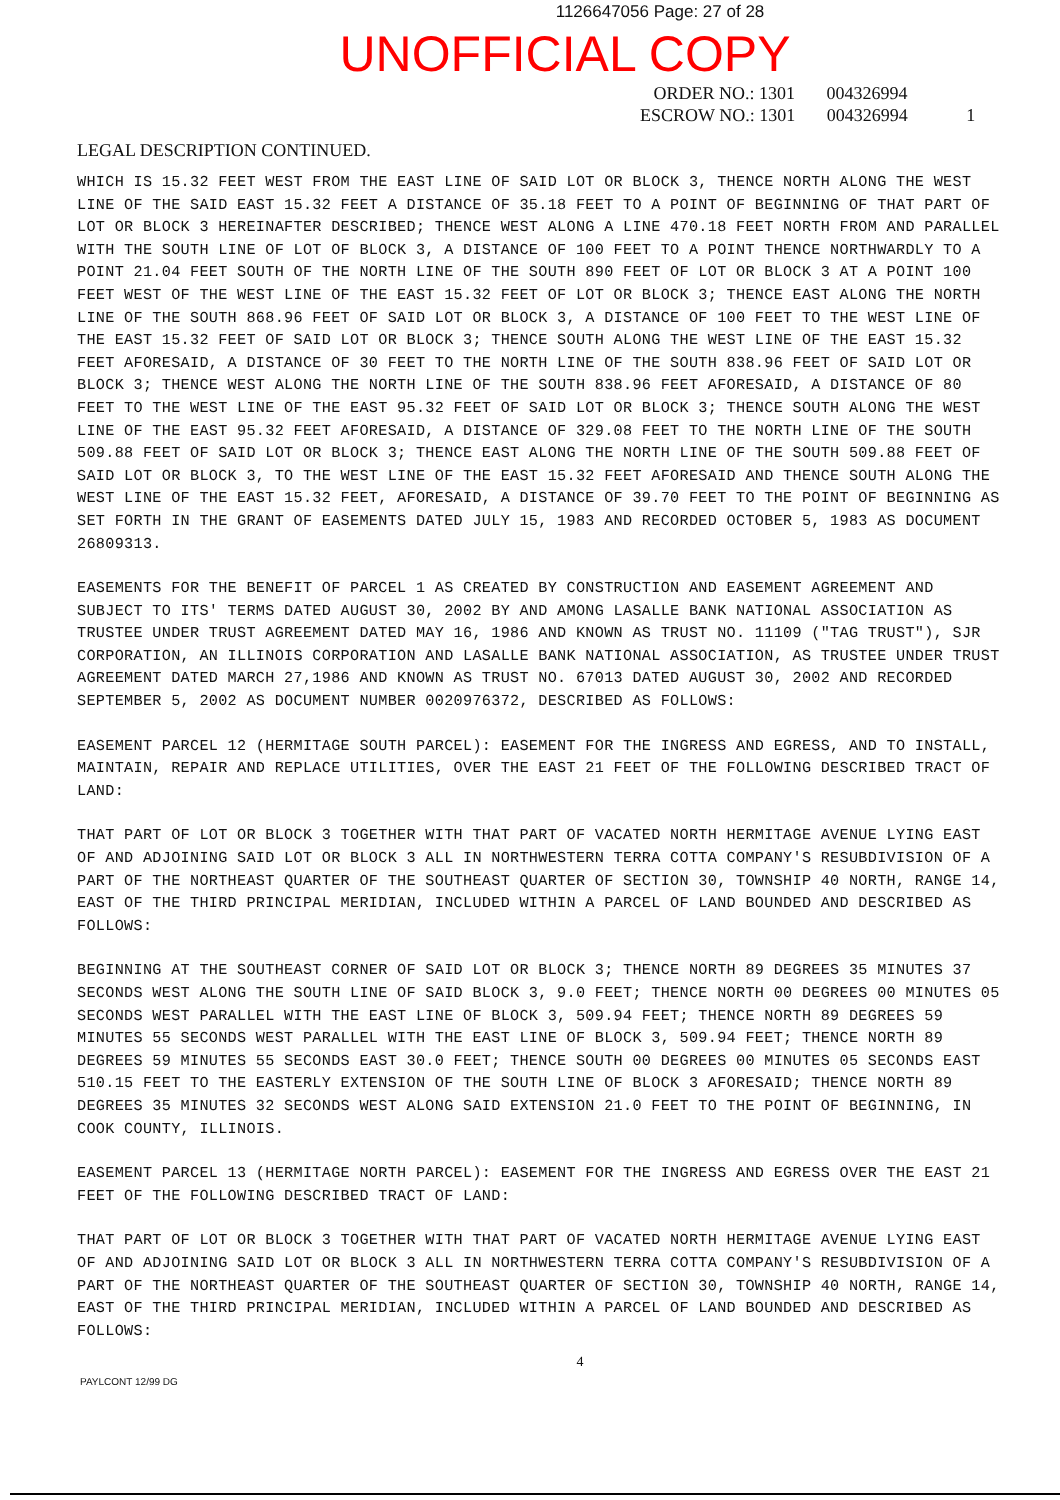1126647056 Page: 27 of 28
UNOFFICIAL COPY
ORDER NO.: 1301 004326994
ESCROW NO.: 1301 004326994 1
LEGAL DESCRIPTION CONTINUED.
WHICH IS 15.32 FEET WEST FROM THE EAST LINE OF SAID LOT OR BLOCK 3, THENCE NORTH ALONG THE WEST LINE OF THE SAID EAST 15.32 FEET A DISTANCE OF 35.18 FEET TO A POINT OF BEGINNING OF THAT PART OF LOT OR BLOCK 3 HEREINAFTER DESCRIBED; THENCE WEST ALONG A LINE 470.18 FEET NORTH FROM AND PARALLEL WITH THE SOUTH LINE OF LOT OF BLOCK 3, A DISTANCE OF 100 FEET TO A POINT THENCE NORTHWARDLY TO A POINT 21.04 FEET SOUTH OF THE NORTH LINE OF THE SOUTH 890 FEET OF LOT OR BLOCK 3 AT A POINT 100 FEET WEST OF THE WEST LINE OF THE EAST 15.32 FEET OF LOT OR BLOCK 3; THENCE EAST ALONG THE NORTH LINE OF THE SOUTH 868.96 FEET OF SAID LOT OR BLOCK 3, A DISTANCE OF 100 FEET TO THE WEST LINE OF THE EAST 15.32 FEET OF SAID LOT OR BLOCK 3; THENCE SOUTH ALONG THE WEST LINE OF THE EAST 15.32 FEET AFORESAID, A DISTANCE OF 30 FEET TO THE NORTH LINE OF THE SOUTH 838.96 FEET OF SAID LOT OR BLOCK 3; THENCE WEST ALONG THE NORTH LINE OF THE SOUTH 838.96 FEET AFORESAID, A DISTANCE OF 80 FEET TO THE WEST LINE OF THE EAST 95.32 FEET OF SAID LOT OR BLOCK 3; THENCE SOUTH ALONG THE WEST LINE OF THE EAST 95.32 FEET AFORESAID, A DISTANCE OF 329.08 FEET TO THE NORTH LINE OF THE SOUTH 509.88 FEET OF SAID LOT OR BLOCK 3; THENCE EAST ALONG THE NORTH LINE OF THE SOUTH 509.88 FEET OF SAID LOT OR BLOCK 3, TO THE WEST LINE OF THE EAST 15.32 FEET AFORESAID AND THENCE SOUTH ALONG THE WEST LINE OF THE EAST 15.32 FEET, AFORESAID, A DISTANCE OF 39.70 FEET TO THE POINT OF BEGINNING AS SET FORTH IN THE GRANT OF EASEMENTS DATED JULY 15, 1983 AND RECORDED OCTOBER 5, 1983 AS DOCUMENT 26809313.
EASEMENTS FOR THE BENEFIT OF PARCEL 1 AS CREATED BY CONSTRUCTION AND EASEMENT AGREEMENT AND SUBJECT TO ITS' TERMS DATED AUGUST 30, 2002 BY AND AMONG LASALLE BANK NATIONAL ASSOCIATION AS TRUSTEE UNDER TRUST AGREEMENT DATED MAY 16, 1986 AND KNOWN AS TRUST NO. 11109 ("TAG TRUST"), SJR CORPORATION, AN ILLINOIS CORPORATION AND LASALLE BANK NATIONAL ASSOCIATION, AS TRUSTEE UNDER TRUST AGREEMENT DATED MARCH 27,1986 AND KNOWN AS TRUST NO. 67013 DATED AUGUST 30, 2002 AND RECORDED SEPTEMBER 5, 2002 AS DOCUMENT NUMBER 0020976372, DESCRIBED AS FOLLOWS:
EASEMENT PARCEL 12 (HERMITAGE SOUTH PARCEL): EASEMENT FOR THE INGRESS AND EGRESS, AND TO INSTALL, MAINTAIN, REPAIR AND REPLACE UTILITIES, OVER THE EAST 21 FEET OF THE FOLLOWING DESCRIBED TRACT OF LAND:
THAT PART OF LOT OR BLOCK 3 TOGETHER WITH THAT PART OF VACATED NORTH HERMITAGE AVENUE LYING EAST OF AND ADJOINING SAID LOT OR BLOCK 3 ALL IN NORTHWESTERN TERRA COTTA COMPANY'S RESUBDIVISION OF A PART OF THE NORTHEAST QUARTER OF THE SOUTHEAST QUARTER OF SECTION 30, TOWNSHIP 40 NORTH, RANGE 14, EAST OF THE THIRD PRINCIPAL MERIDIAN, INCLUDED WITHIN A PARCEL OF LAND BOUNDED AND DESCRIBED AS FOLLOWS:
BEGINNING AT THE SOUTHEAST CORNER OF SAID LOT OR BLOCK 3; THENCE NORTH 89 DEGREES 35 MINUTES 37 SECONDS WEST ALONG THE SOUTH LINE OF SAID BLOCK 3, 9.0 FEET; THENCE NORTH 00 DEGREES 00 MINUTES 05 SECONDS WEST PARALLEL WITH THE EAST LINE OF BLOCK 3, 509.94 FEET; THENCE NORTH 89 DEGREES 59 MINUTES 55 SECONDS WEST PARALLEL WITH THE EAST LINE OF BLOCK 3, 509.94 FEET; THENCE NORTH 89 DEGREES 59 MINUTES 55 SECONDS EAST 30.0 FEET; THENCE SOUTH 00 DEGREES 00 MINUTES 05 SECONDS EAST 510.15 FEET TO THE EASTERLY EXTENSION OF THE SOUTH LINE OF BLOCK 3 AFORESAID; THENCE NORTH 89 DEGREES 35 MINUTES 32 SECONDS WEST ALONG SAID EXTENSION 21.0 FEET TO THE POINT OF BEGINNING, IN COOK COUNTY, ILLINOIS.
EASEMENT PARCEL 13 (HERMITAGE NORTH PARCEL): EASEMENT FOR THE INGRESS AND EGRESS OVER THE EAST 21 FEET OF THE FOLLOWING DESCRIBED TRACT OF LAND:
THAT PART OF LOT OR BLOCK 3 TOGETHER WITH THAT PART OF VACATED NORTH HERMITAGE AVENUE LYING EAST OF AND ADJOINING SAID LOT OR BLOCK 3 ALL IN NORTHWESTERN TERRA COTTA COMPANY'S RESUBDIVISION OF A PART OF THE NORTHEAST QUARTER OF THE SOUTHEAST QUARTER OF SECTION 30, TOWNSHIP 40 NORTH, RANGE 14, EAST OF THE THIRD PRINCIPAL MERIDIAN, INCLUDED WITHIN A PARCEL OF LAND BOUNDED AND DESCRIBED AS FOLLOWS:
4
PAYLCONT 12/99 DG